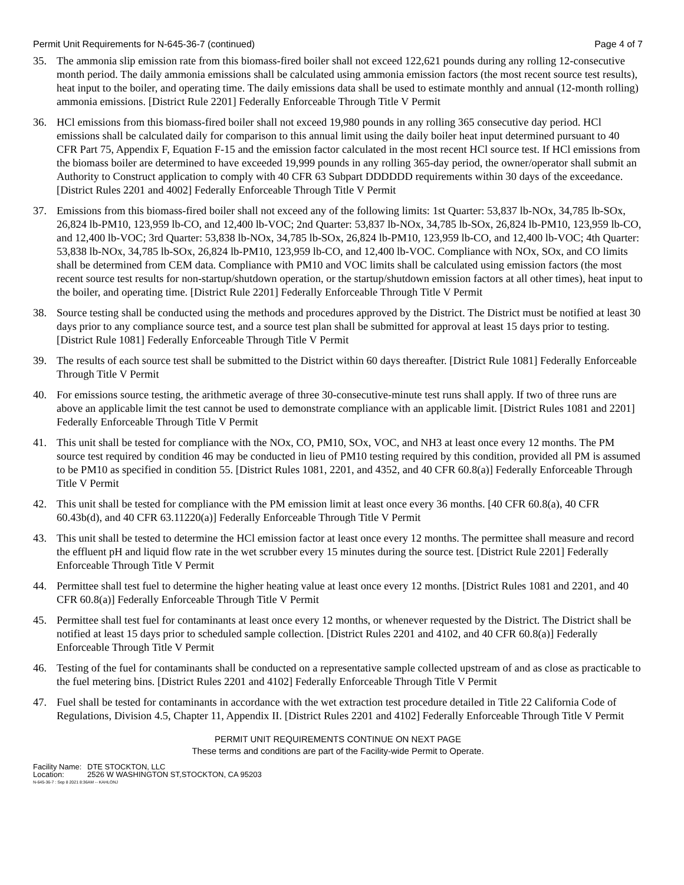Permit Unit Requirements for N-645-36-7 (continued)
Page 4 of 7
35. The ammonia slip emission rate from this biomass-fired boiler shall not exceed 122,621 pounds during any rolling 12-consecutive month period. The daily ammonia emissions shall be calculated using ammonia emission factors (the most recent source test results), heat input to the boiler, and operating time. The daily emissions data shall be used to estimate monthly and annual (12-month rolling) ammonia emissions. [District Rule 2201] Federally Enforceable Through Title V Permit
36. HCl emissions from this biomass-fired boiler shall not exceed 19,980 pounds in any rolling 365 consecutive day period. HCl emissions shall be calculated daily for comparison to this annual limit using the daily boiler heat input determined pursuant to 40 CFR Part 75, Appendix F, Equation F-15 and the emission factor calculated in the most recent HCl source test. If HCl emissions from the biomass boiler are determined to have exceeded 19,999 pounds in any rolling 365-day period, the owner/operator shall submit an Authority to Construct application to comply with 40 CFR 63 Subpart DDDDDD requirements within 30 days of the exceedance. [District Rules 2201 and 4002] Federally Enforceable Through Title V Permit
37. Emissions from this biomass-fired boiler shall not exceed any of the following limits: 1st Quarter: 53,837 lb-NOx, 34,785 lb-SOx, 26,824 lb-PM10, 123,959 lb-CO, and 12,400 lb-VOC; 2nd Quarter: 53,837 lb-NOx, 34,785 lb-SOx, 26,824 lb-PM10, 123,959 lb-CO, and 12,400 lb-VOC; 3rd Quarter: 53,838 lb-NOx, 34,785 lb-SOx, 26,824 lb-PM10, 123,959 lb-CO, and 12,400 lb-VOC; 4th Quarter: 53,838 lb-NOx, 34,785 lb-SOx, 26,824 lb-PM10, 123,959 lb-CO, and 12,400 lb-VOC. Compliance with NOx, SOx, and CO limits shall be determined from CEM data. Compliance with PM10 and VOC limits shall be calculated using emission factors (the most recent source test results for non-startup/shutdown operation, or the startup/shutdown emission factors at all other times), heat input to the boiler, and operating time. [District Rule 2201] Federally Enforceable Through Title V Permit
38. Source testing shall be conducted using the methods and procedures approved by the District. The District must be notified at least 30 days prior to any compliance source test, and a source test plan shall be submitted for approval at least 15 days prior to testing. [District Rule 1081] Federally Enforceable Through Title V Permit
39. The results of each source test shall be submitted to the District within 60 days thereafter. [District Rule 1081] Federally Enforceable Through Title V Permit
40. For emissions source testing, the arithmetic average of three 30-consecutive-minute test runs shall apply. If two of three runs are above an applicable limit the test cannot be used to demonstrate compliance with an applicable limit. [District Rules 1081 and 2201] Federally Enforceable Through Title V Permit
41. This unit shall be tested for compliance with the NOx, CO, PM10, SOx, VOC, and NH3 at least once every 12 months. The PM source test required by condition 46 may be conducted in lieu of PM10 testing required by this condition, provided all PM is assumed to be PM10 as specified in condition 55. [District Rules 1081, 2201, and 4352, and 40 CFR 60.8(a)] Federally Enforceable Through Title V Permit
42. This unit shall be tested for compliance with the PM emission limit at least once every 36 months. [40 CFR 60.8(a), 40 CFR 60.43b(d), and 40 CFR 63.11220(a)] Federally Enforceable Through Title V Permit
43. This unit shall be tested to determine the HCl emission factor at least once every 12 months. The permittee shall measure and record the effluent pH and liquid flow rate in the wet scrubber every 15 minutes during the source test. [District Rule 2201] Federally Enforceable Through Title V Permit
44. Permittee shall test fuel to determine the higher heating value at least once every 12 months. [District Rules 1081 and 2201, and 40 CFR 60.8(a)] Federally Enforceable Through Title V Permit
45. Permittee shall test fuel for contaminants at least once every 12 months, or whenever requested by the District. The District shall be notified at least 15 days prior to scheduled sample collection. [District Rules 2201 and 4102, and 40 CFR 60.8(a)] Federally Enforceable Through Title V Permit
46. Testing of the fuel for contaminants shall be conducted on a representative sample collected upstream of and as close as practicable to the fuel metering bins. [District Rules 2201 and 4102] Federally Enforceable Through Title V Permit
47. Fuel shall be tested for contaminants in accordance with the wet extraction test procedure detailed in Title 22 California Code of Regulations, Division 4.5, Chapter 11, Appendix II. [District Rules 2201 and 4102] Federally Enforceable Through Title V Permit
PERMIT UNIT REQUIREMENTS CONTINUE ON NEXT PAGE
These terms and conditions are part of the Facility-wide Permit to Operate.
Facility Name: DTE STOCKTON, LLC
Location: 2526 W WASHINGTON ST,STOCKTON, CA 95203
N-645-36-7 : Sep 8 2021 8:36AM -- KAHLONJ